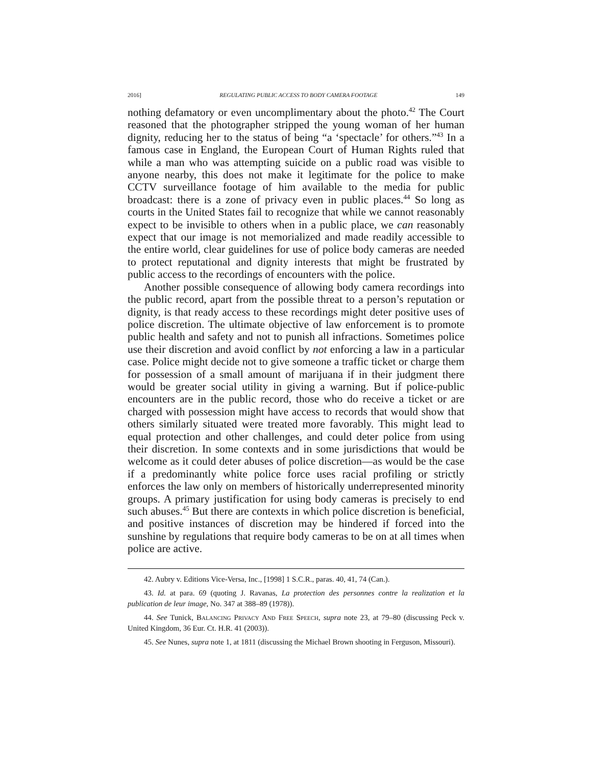2016] REGULATING PUBLIC ACCESS TO BODY CAMERA FOOTAGE 149
nothing defamatory or even uncomplimentary about the photo.<sup>42</sup> The Court reasoned that the photographer stripped the young woman of her human dignity, reducing her to the status of being “a ‘spectacle’ for others.”<sup>43</sup> In a famous case in England, the European Court of Human Rights ruled that while a man who was attempting suicide on a public road was visible to anyone nearby, this does not make it legitimate for the police to make CCTV surveillance footage of him available to the media for public broadcast: there is a zone of privacy even in public places.<sup>44</sup> So long as courts in the United States fail to recognize that while we cannot reasonably expect to be invisible to others when in a public place, we can reasonably expect that our image is not memorialized and made readily accessible to the entire world, clear guidelines for use of police body cameras are needed to protect reputational and dignity interests that might be frustrated by public access to the recordings of encounters with the police.
Another possible consequence of allowing body camera recordings into the public record, apart from the possible threat to a person’s reputation or dignity, is that ready access to these recordings might deter positive uses of police discretion. The ultimate objective of law enforcement is to promote public health and safety and not to punish all infractions. Sometimes police use their discretion and avoid conflict by not enforcing a law in a particular case. Police might decide not to give someone a traffic ticket or charge them for possession of a small amount of marijuana if in their judgment there would be greater social utility in giving a warning. But if police-public encounters are in the public record, those who do receive a ticket or are charged with possession might have access to records that would show that others similarly situated were treated more favorably. This might lead to equal protection and other challenges, and could deter police from using their discretion. In some contexts and in some jurisdictions that would be welcome as it could deter abuses of police discretion—as would be the case if a predominantly white police force uses racial profiling or strictly enforces the law only on members of historically underrepresented minority groups. A primary justification for using body cameras is precisely to end such abuses.<sup>45</sup> But there are contexts in which police discretion is beneficial, and positive instances of discretion may be hindered if forced into the sunshine by regulations that require body cameras to be on at all times when police are active.
42. Aubry v. Editions Vice-Versa, Inc., [1998] 1 S.C.R., paras. 40, 41, 74 (Can.).
43. Id. at para. 69 (quoting J. Ravanas, La protection des personnes contre la realization et la publication de leur image, No. 347 at 388–89 (1978)).
44. See Tunick, Balancing Privacy And Free Speech, supra note 23, at 79–80 (discussing Peck v. United Kingdom, 36 Eur. Ct. H.R. 41 (2003)).
45. See Nunes, supra note 1, at 1811 (discussing the Michael Brown shooting in Ferguson, Missouri).